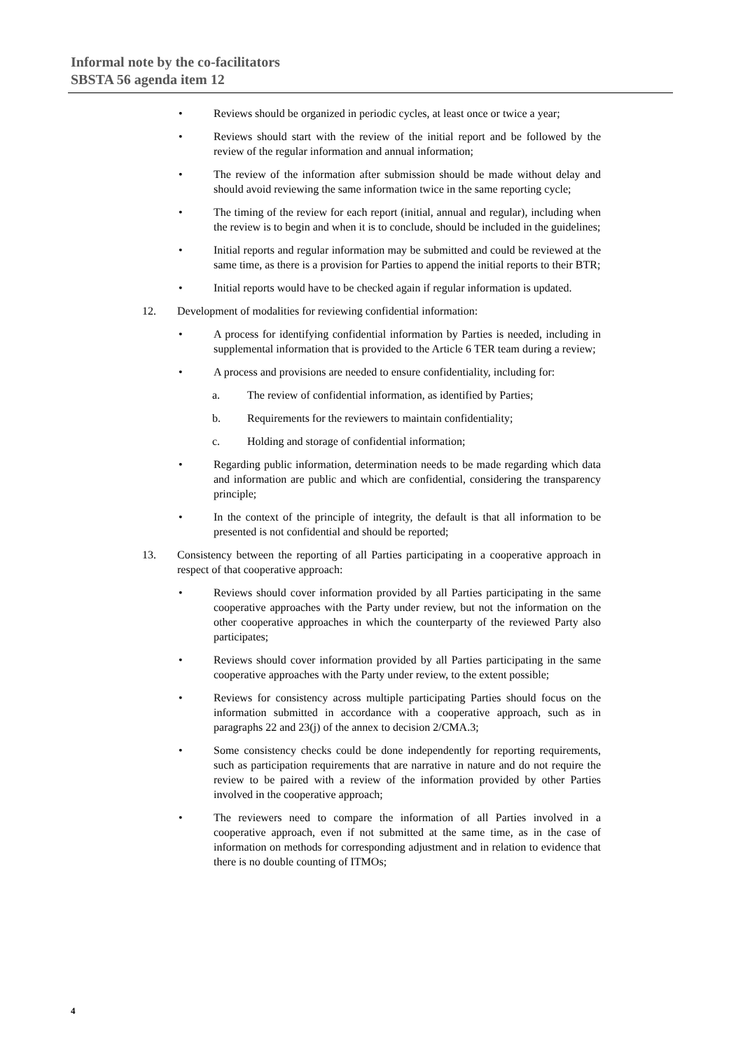Informal note by the co-facilitators
SBSTA 56 agenda item 12
• Reviews should be organized in periodic cycles, at least once or twice a year;
• Reviews should start with the review of the initial report and be followed by the review of the regular information and annual information;
• The review of the information after submission should be made without delay and should avoid reviewing the same information twice in the same reporting cycle;
• The timing of the review for each report (initial, annual and regular), including when the review is to begin and when it is to conclude, should be included in the guidelines;
• Initial reports and regular information may be submitted and could be reviewed at the same time, as there is a provision for Parties to append the initial reports to their BTR;
• Initial reports would have to be checked again if regular information is updated.
12. Development of modalities for reviewing confidential information:
• A process for identifying confidential information by Parties is needed, including in supplemental information that is provided to the Article 6 TER team during a review;
• A process and provisions are needed to ensure confidentiality, including for:
a. The review of confidential information, as identified by Parties;
b. Requirements for the reviewers to maintain confidentiality;
c. Holding and storage of confidential information;
• Regarding public information, determination needs to be made regarding which data and information are public and which are confidential, considering the transparency principle;
• In the context of the principle of integrity, the default is that all information to be presented is not confidential and should be reported;
13. Consistency between the reporting of all Parties participating in a cooperative approach in respect of that cooperative approach:
• Reviews should cover information provided by all Parties participating in the same cooperative approaches with the Party under review, but not the information on the other cooperative approaches in which the counterparty of the reviewed Party also participates;
• Reviews should cover information provided by all Parties participating in the same cooperative approaches with the Party under review, to the extent possible;
• Reviews for consistency across multiple participating Parties should focus on the information submitted in accordance with a cooperative approach, such as in paragraphs 22 and 23(j) of the annex to decision 2/CMA.3;
• Some consistency checks could be done independently for reporting requirements, such as participation requirements that are narrative in nature and do not require the review to be paired with a review of the information provided by other Parties involved in the cooperative approach;
• The reviewers need to compare the information of all Parties involved in a cooperative approach, even if not submitted at the same time, as in the case of information on methods for corresponding adjustment and in relation to evidence that there is no double counting of ITMOs;
4